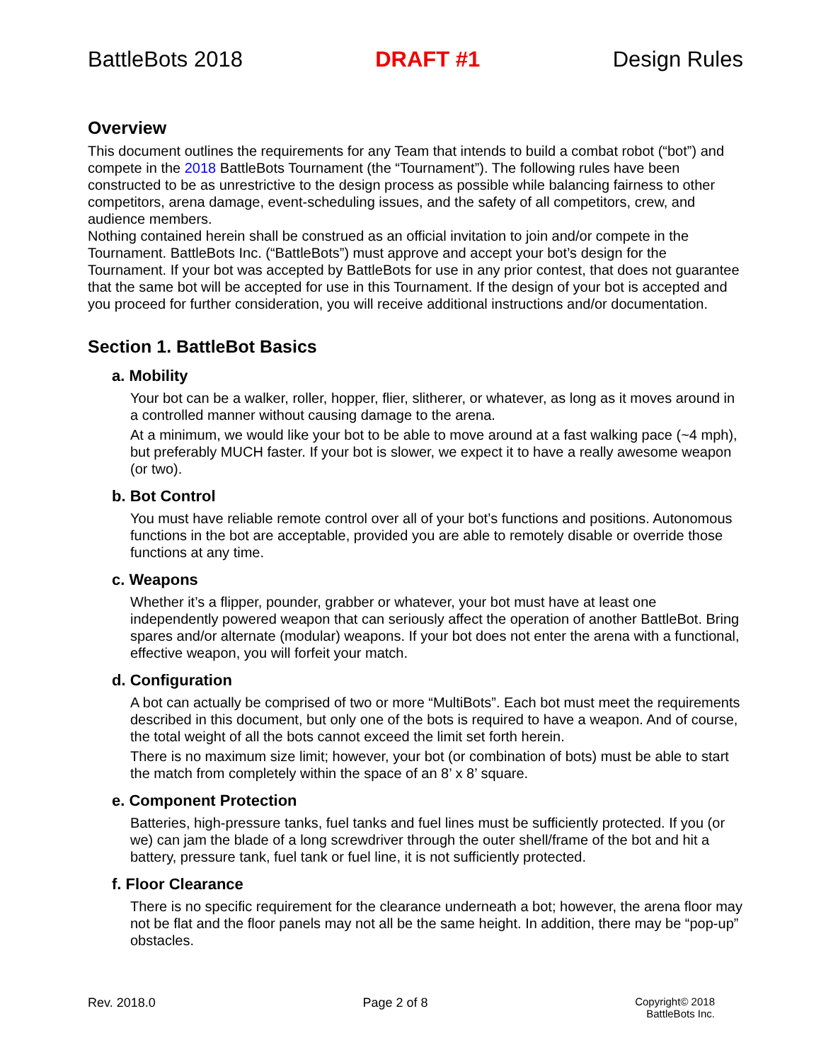BattleBots 2018 DRAFT #1 Design Rules
Overview
This document outlines the requirements for any Team that intends to build a combat robot (“bot”) and compete in the 2018 BattleBots Tournament (the “Tournament”). The following rules have been constructed to be as unrestrictive to the design process as possible while balancing fairness to other competitors, arena damage, event-scheduling issues, and the safety of all competitors, crew, and audience members.
Nothing contained herein shall be construed as an official invitation to join and/or compete in the Tournament. BattleBots Inc. (“BattleBots”) must approve and accept your bot’s design for the Tournament. If your bot was accepted by BattleBots for use in any prior contest, that does not guarantee that the same bot will be accepted for use in this Tournament. If the design of your bot is accepted and you proceed for further consideration, you will receive additional instructions and/or documentation.
Section 1. BattleBot Basics
a. Mobility
Your bot can be a walker, roller, hopper, flier, slitherer, or whatever, as long as it moves around in a controlled manner without causing damage to the arena.
At a minimum, we would like your bot to be able to move around at a fast walking pace (~4 mph), but preferably MUCH faster. If your bot is slower, we expect it to have a really awesome weapon (or two).
b. Bot Control
You must have reliable remote control over all of your bot’s functions and positions. Autonomous functions in the bot are acceptable, provided you are able to remotely disable or override those functions at any time.
c. Weapons
Whether it’s a flipper, pounder, grabber or whatever, your bot must have at least one independently powered weapon that can seriously affect the operation of another BattleBot. Bring spares and/or alternate (modular) weapons. If your bot does not enter the arena with a functional, effective weapon, you will forfeit your match.
d. Configuration
A bot can actually be comprised of two or more “MultiBots”. Each bot must meet the requirements described in this document, but only one of the bots is required to have a weapon. And of course, the total weight of all the bots cannot exceed the limit set forth herein.
There is no maximum size limit; however, your bot (or combination of bots) must be able to start the match from completely within the space of an 8’ x 8’ square.
e. Component Protection
Batteries, high-pressure tanks, fuel tanks and fuel lines must be sufficiently protected. If you (or we) can jam the blade of a long screwdriver through the outer shell/frame of the bot and hit a battery, pressure tank, fuel tank or fuel line, it is not sufficiently protected.
f. Floor Clearance
There is no specific requirement for the clearance underneath a bot; however, the arena floor may not be flat and the floor panels may not all be the same height. In addition, there may be “pop-up” obstacles.
Rev. 2018.0 Page 2 of 8 Copyright© 2018
BattleBots Inc.